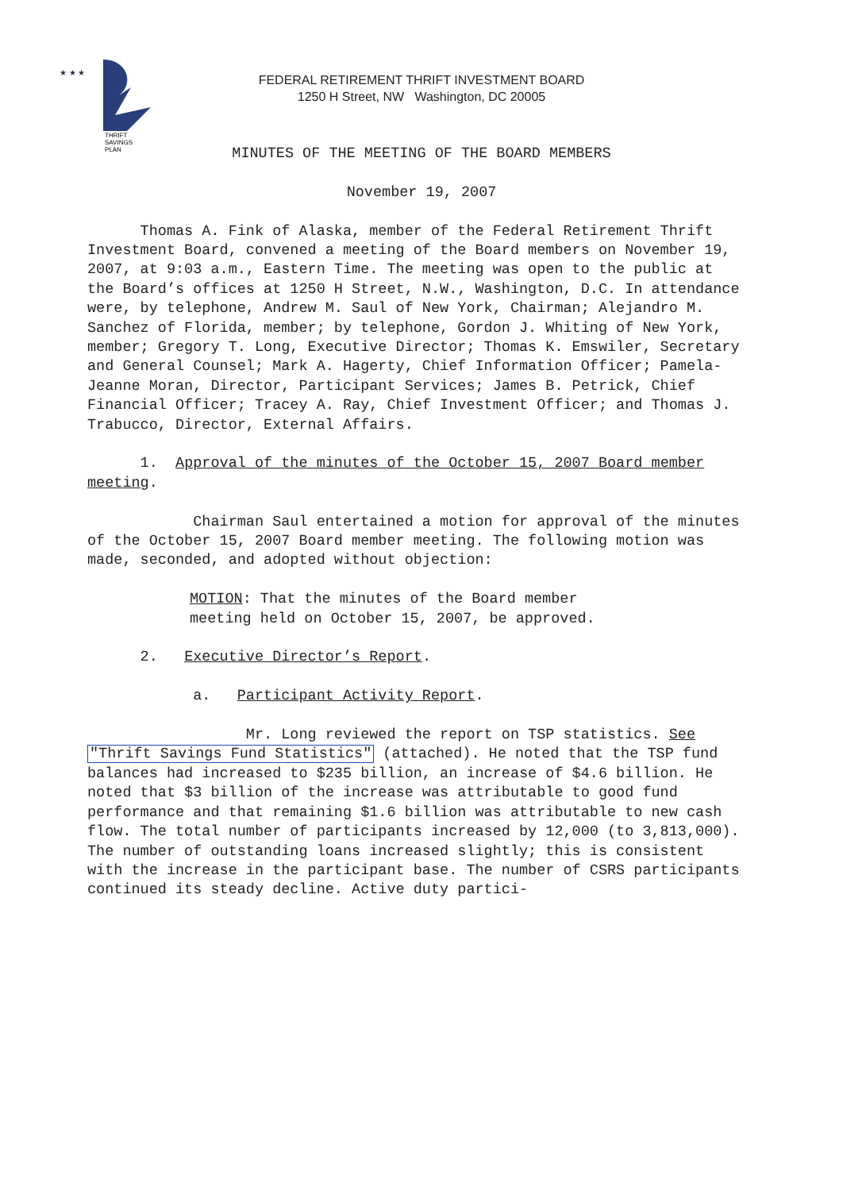★ ★ ★
THRIFT
SAVINGS
PLAN
FEDERAL RETIREMENT THRIFT INVESTMENT BOARD
1250 H Street, NW Washington, DC 20005
MINUTES OF THE MEETING OF THE BOARD MEMBERS
November 19, 2007
Thomas A. Fink of Alaska, member of the Federal Retirement Thrift Investment Board, convened a meeting of the Board members on November 19, 2007, at 9:03 a.m., Eastern Time. The meeting was open to the public at the Board’s offices at 1250 H Street, N.W., Washington, D.C. In attendance were, by telephone, Andrew M. Saul of New York, Chairman; Alejandro M. Sanchez of Florida, member; by telephone, Gordon J. Whiting of New York, member; Gregory T. Long, Executive Director; Thomas K. Emswiler, Secretary and General Counsel; Mark A. Hagerty, Chief Information Officer; Pamela-Jeanne Moran, Director, Participant Services; James B. Petrick, Chief Financial Officer; Tracey A. Ray, Chief Investment Officer; and Thomas J. Trabucco, Director, External Affairs.
1. Approval of the minutes of the October 15, 2007 Board member meeting.
Chairman Saul entertained a motion for approval of the minutes of the October 15, 2007 Board member meeting. The following motion was made, seconded, and adopted without objection:
MOTION: That the minutes of the Board member meeting held on October 15, 2007, be approved.
2. Executive Director’s Report.
a. Participant Activity Report.
Mr. Long reviewed the report on TSP statistics. See "Thrift Savings Fund Statistics" (attached). He noted that the TSP fund balances had increased to $235 billion, an increase of $4.6 billion. He noted that $3 billion of the increase was attributable to good fund performance and that remaining $1.6 billion was attributable to new cash flow. The total number of participants increased by 12,000 (to 3,813,000). The number of outstanding loans increased slightly; this is consistent with the increase in the participant base. The number of CSRS participants continued its steady decline. Active duty partici-